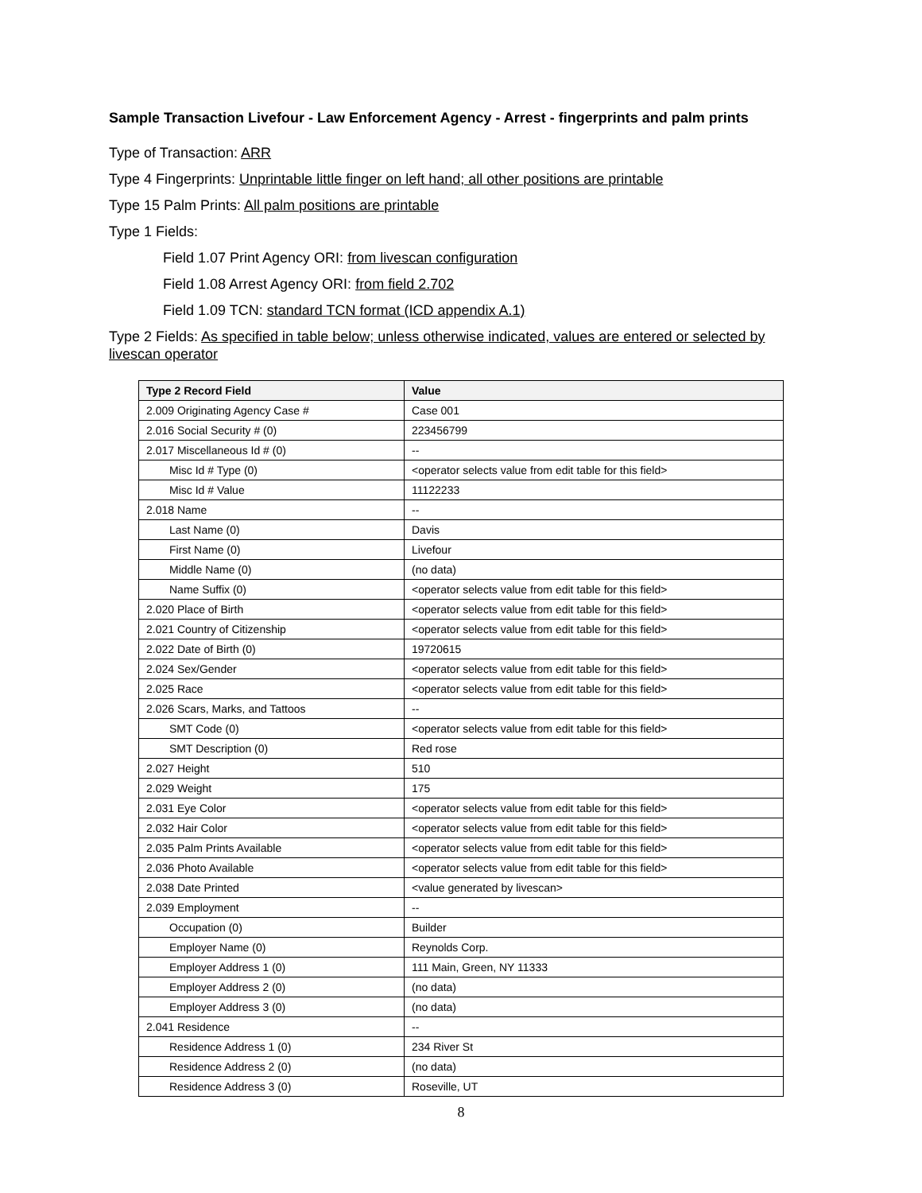Sample Transaction Livefour - Law Enforcement Agency - Arrest - fingerprints and palm prints
Type of Transaction: ARR
Type 4 Fingerprints: Unprintable little finger on left hand; all other positions are printable
Type 15 Palm Prints: All palm positions are printable
Type 1 Fields:
Field 1.07 Print Agency ORI: from livescan configuration
Field 1.08 Arrest Agency ORI: from field 2.702
Field 1.09 TCN: standard TCN format (ICD appendix A.1)
Type 2 Fields: As specified in table below; unless otherwise indicated, values are entered or selected by livescan operator
| Type 2 Record Field | Value |
| --- | --- |
| 2.009 Originating Agency Case # | Case 001 |
| 2.016 Social Security # (0) | 223456799 |
| 2.017 Miscellaneous Id # (0) | -- |
| Misc Id # Type (0) | <operator selects value from edit table for this field> |
| Misc Id # Value | 11122233 |
| 2.018 Name | -- |
| Last Name (0) | Davis |
| First Name (0) | Livefour |
| Middle Name (0) | (no data) |
| Name Suffix (0) | <operator selects value from edit table for this field> |
| 2.020 Place of Birth | <operator selects value from edit table for this field> |
| 2.021 Country of Citizenship | <operator selects value from edit table for this field> |
| 2.022 Date of Birth (0) | 19720615 |
| 2.024 Sex/Gender | <operator selects value from edit table for this field> |
| 2.025 Race | <operator selects value from edit table for this field> |
| 2.026 Scars, Marks, and Tattoos | -- |
| SMT Code (0) | <operator selects value from edit table for this field> |
| SMT Description (0) | Red rose |
| 2.027 Height | 510 |
| 2.029 Weight | 175 |
| 2.031 Eye Color | <operator selects value from edit table for this field> |
| 2.032 Hair Color | <operator selects value from edit table for this field> |
| 2.035 Palm Prints Available | <operator selects value from edit table for this field> |
| 2.036 Photo Available | <operator selects value from edit table for this field> |
| 2.038 Date Printed | <value generated by livescan> |
| 2.039 Employment | -- |
| Occupation (0) | Builder |
| Employer Name (0) | Reynolds Corp. |
| Employer Address 1 (0) | 111 Main, Green, NY 11333 |
| Employer Address 2 (0) | (no data) |
| Employer Address 3 (0) | (no data) |
| 2.041 Residence | -- |
| Residence Address 1 (0) | 234 River St |
| Residence Address 2 (0) | (no data) |
| Residence Address 3 (0) | Roseville, UT |
8